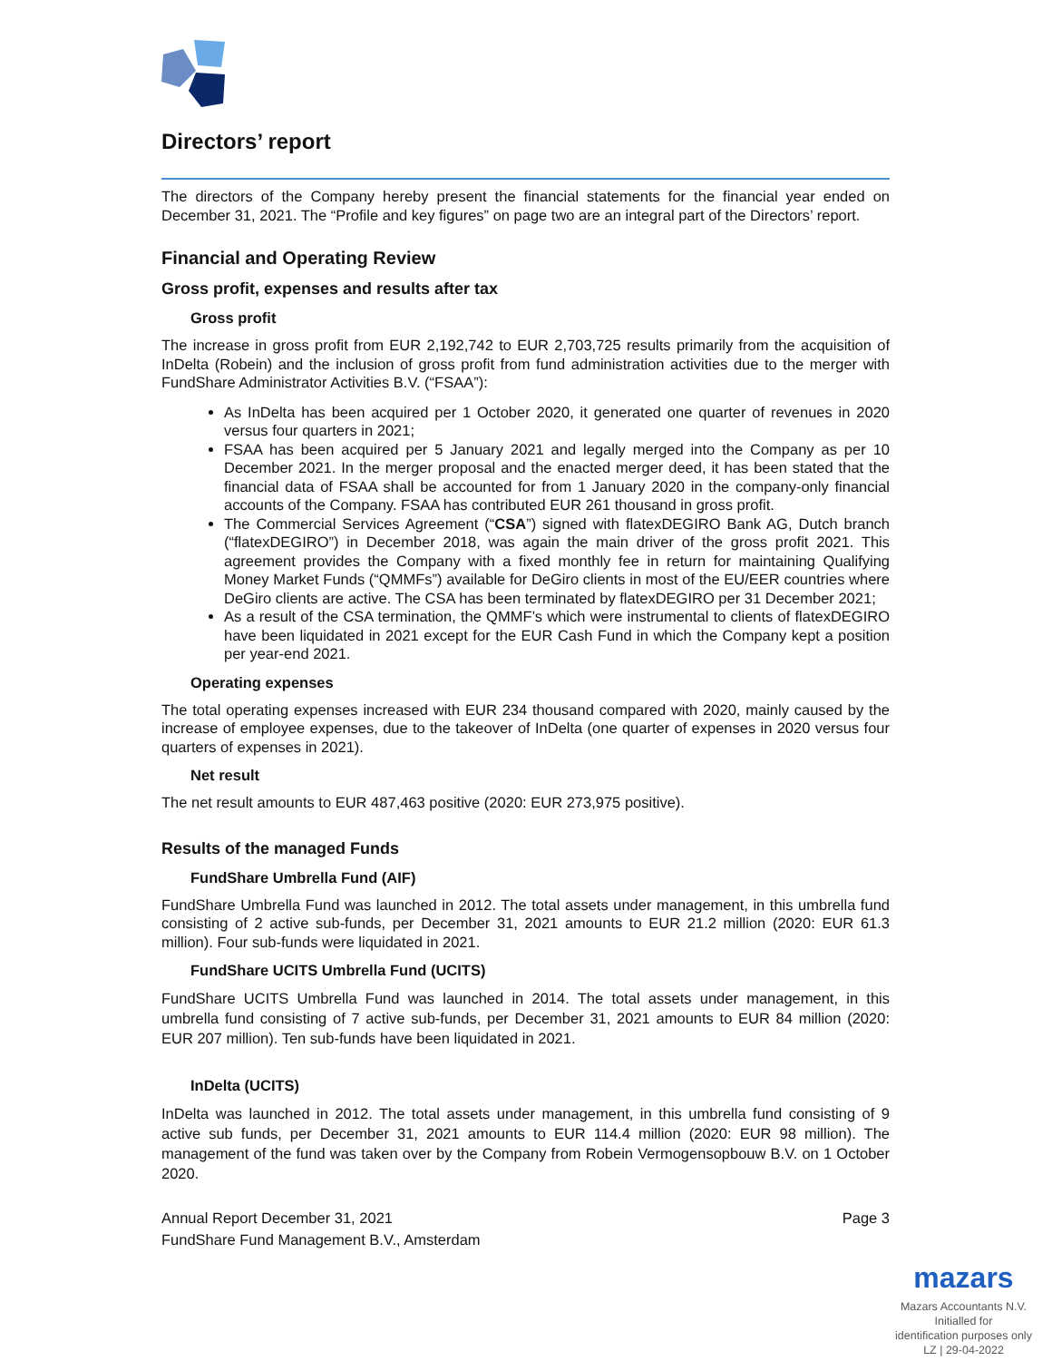Directors’ report
The directors of the Company hereby present the financial statements for the financial year ended on December 31, 2021. The “Profile and key figures” on page two are an integral part of the Directors’ report.
Financial and Operating Review
Gross profit, expenses and results after tax
Gross profit
The increase in gross profit from EUR 2,192,742 to EUR 2,703,725 results primarily from the acquisition of InDelta (Robein) and the inclusion of gross profit from fund administration activities due to the merger with FundShare Administrator Activities B.V. (“FSAA”):
As InDelta has been acquired per 1 October 2020, it generated one quarter of revenues in 2020 versus four quarters in 2021;
FSAA has been acquired per 5 January 2021 and legally merged into the Company as per 10 December 2021. In the merger proposal and the enacted merger deed, it has been stated that the financial data of FSAA shall be accounted for from 1 January 2020 in the company-only financial accounts of the Company. FSAA has contributed EUR 261 thousand in gross profit.
The Commercial Services Agreement (“CSA”) signed with flatexDEGIRO Bank AG, Dutch branch (“flatexDEGIRO”) in December 2018, was again the main driver of the gross profit 2021. This agreement provides the Company with a fixed monthly fee in return for maintaining Qualifying Money Market Funds (“QMMFs”) available for DeGiro clients in most of the EU/EER countries where DeGiro clients are active. The CSA has been terminated by flatexDEGIRO per 31 December 2021;
As a result of the CSA termination, the QMMF’s which were instrumental to clients of flatexDEGIRO have been liquidated in 2021 except for the EUR Cash Fund in which the Company kept a position per year-end 2021.
Operating expenses
The total operating expenses increased with EUR 234 thousand compared with 2020, mainly caused by the increase of employee expenses, due to the takeover of InDelta (one quarter of expenses in 2020 versus four quarters of expenses in 2021).
Net result
The net result amounts to EUR 487,463 positive (2020: EUR 273,975 positive).
Results of the managed Funds
FundShare Umbrella Fund (AIF)
FundShare Umbrella Fund was launched in 2012. The total assets under management, in this umbrella fund consisting of 2 active sub-funds, per December 31, 2021 amounts to EUR 21.2 million (2020: EUR 61.3 million). Four sub-funds were liquidated in 2021.
FundShare UCITS Umbrella Fund (UCITS)
FundShare UCITS Umbrella Fund was launched in 2014. The total assets under management, in this umbrella fund consisting of 7 active sub-funds, per December 31, 2021 amounts to EUR 84 million (2020: EUR 207 million). Ten sub-funds have been liquidated in 2021.
InDelta (UCITS)
InDelta was launched in 2012. The total assets under management, in this umbrella fund consisting of 9 active sub funds, per December 31, 2021 amounts to EUR 114.4 million (2020: EUR 98 million). The management of the fund was taken over by the Company from Robein Vermogensopbouw B.V. on 1 October 2020.
Annual Report December 31, 2021
FundShare Fund Management B.V., Amsterdam
Page 3
mazars
Mazars Accountants N.V.
Initialled for
identification purposes only
LZ | 29-04-2022